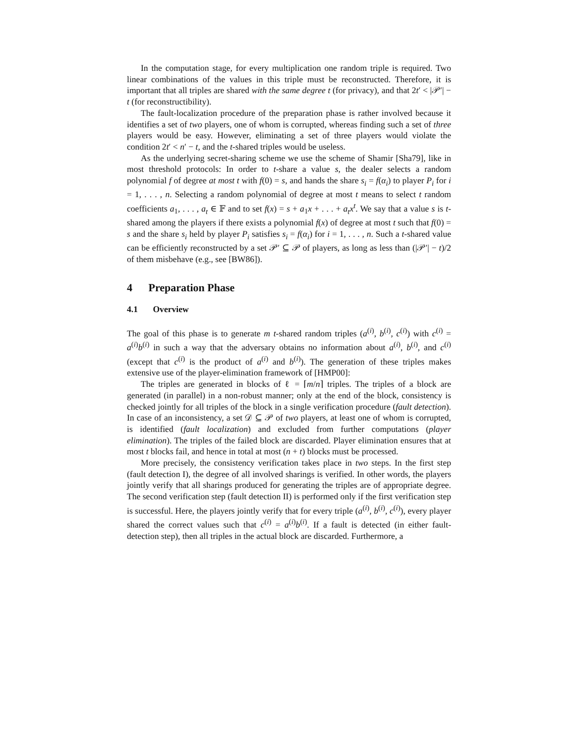In the computation stage, for every multiplication one random triple is required. Two linear combinations of the values in this triple must be reconstructed. Therefore, it is important that all triples are shared with the same degree t (for privacy), and that 2t′ < |𝒫′| − t (for reconstructibility).
The fault-localization procedure of the preparation phase is rather involved because it identifies a set of two players, one of whom is corrupted, whereas finding such a set of three players would be easy. However, eliminating a set of three players would violate the condition 2t′ < n′ − t, and the t-shared triples would be useless.
As the underlying secret-sharing scheme we use the scheme of Shamir [Sha79], like in most threshold protocols: In order to t-share a value s, the dealer selects a random polynomial f of degree at most t with f(0) = s, and hands the share s<sub>i</sub> = f(α<sub>i</sub>) to player P<sub>i</sub> for i = 1, . . . , n. Selecting a random polynomial of degree at most t means to select t random coefficients a<sub>1</sub>, . . . , a<sub>t</sub> ∈ 𝔽 and to set f(x) = s + a<sub>1</sub>x + . . . + a<sub>t</sub>x<sup>t</sup>. We say that a value s is t-shared among the players if there exists a polynomial f(x) of degree at most t such that f(0) = s and the share s<sub>i</sub> held by player P<sub>i</sub> satisfies s<sub>i</sub> = f(α<sub>i</sub>) for i = 1, . . . , n. Such a t-shared value can be efficiently reconstructed by a set 𝒫′ ⊆ 𝒫 of players, as long as less than (|𝒫′| − t)/2 of them misbehave (e.g., see [BW86]).
4 Preparation Phase
4.1 Overview
The goal of this phase is to generate m t-shared random triples (a<sup>(i)</sup>, b<sup>(i)</sup>, c<sup>(i)</sup>) with c<sup>(i)</sup> = a<sup>(i)</sup>b<sup>(i)</sup> in such a way that the adversary obtains no information about a<sup>(i)</sup>, b<sup>(i)</sup>, and c<sup>(i)</sup> (except that c<sup>(i)</sup> is the product of a<sup>(i)</sup> and b<sup>(i)</sup>). The generation of these triples makes extensive use of the player-elimination framework of [HMP00]:
The triples are generated in blocks of ℓ = ⌈m/n⌉ triples. The triples of a block are generated (in parallel) in a non-robust manner; only at the end of the block, consistency is checked jointly for all triples of the block in a single verification procedure (fault detection). In case of an inconsistency, a set 𝒟 ⊆ 𝒫 of two players, at least one of whom is corrupted, is identified (fault localization) and excluded from further computations (player elimination). The triples of the failed block are discarded. Player elimination ensures that at most t blocks fail, and hence in total at most (n + t) blocks must be processed.
More precisely, the consistency verification takes place in two steps. In the first step (fault detection I), the degree of all involved sharings is verified. In other words, the players jointly verify that all sharings produced for generating the triples are of appropriate degree. The second verification step (fault detection II) is performed only if the first verification step is successful. Here, the players jointly verify that for every triple (a<sup>(i)</sup>, b<sup>(i)</sup>, c<sup>(i)</sup>), every player shared the correct values such that c<sup>(i)</sup> = a<sup>(i)</sup>b<sup>(i)</sup>. If a fault is detected (in either fault-detection step), then all triples in the actual block are discarded. Furthermore, a